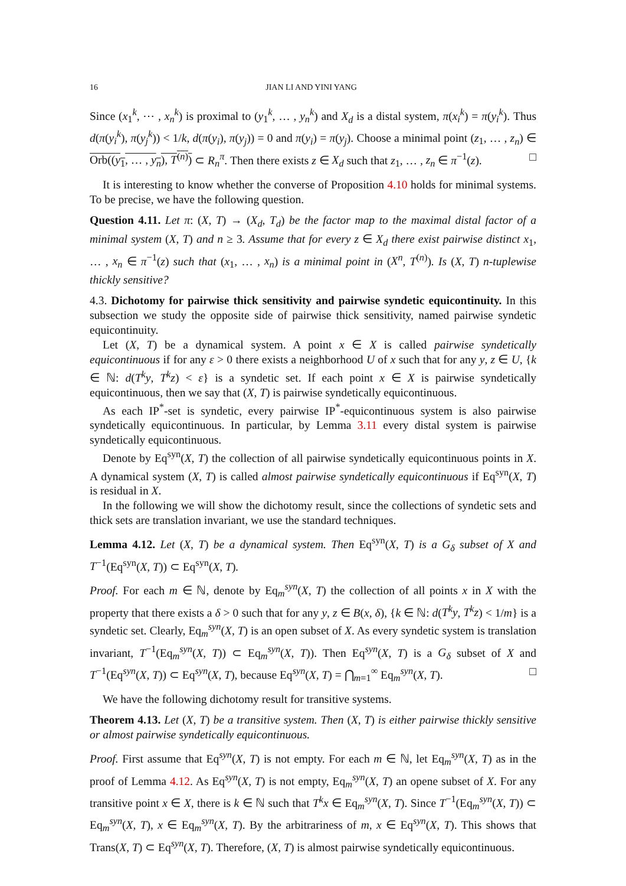16 JIAN LI AND YINI YANG
Since (x<sub>1</sub><sup>k</sup>, ⋯ , x<sub>n</sub><sup>k</sup>) is proximal to (y<sub>1</sub><sup>k</sup>, … , y<sub>n</sub><sup>k</sup>) and X<sub>d</sub> is a distal system, π(x<sub>i</sub><sup>k</sup>) = π(y<sub>i</sub><sup>k</sup>). Thus d(π(y<sub>i</sub><sup>k</sup>), π(y<sub>j</sub><sup>k</sup>)) < 1/k, d(π(y<sub>i</sub>), π(y<sub>j</sub>)) = 0 and π(y<sub>i</sub>) = π(y<sub>j</sub>). Choose a minimal point (z<sub>1</sub>, … , z<sub>n</sub>) ∈ Orb((y<sub>1</sub>, … , y<sub>n</sub>), T<sup>(n)</sup>) ⊂ R<sub>n</sub><sup>π</sup>. Then there exists z ∈ X<sub>d</sub> such that z<sub>1</sub>, … , z<sub>n</sub> ∈ π<sup>−1</sup>(z). □
It is interesting to know whether the converse of Proposition 4.10 holds for minimal systems. To be precise, we have the following question.
Question 4.11. Let π: (X, T) → (X<sub>d</sub>, T<sub>d</sub>) be the factor map to the maximal distal factor of a minimal system (X, T) and n ≥ 3. Assume that for every z ∈ X<sub>d</sub> there exist pairwise distinct x<sub>1</sub>, … , x<sub>n</sub> ∈ π<sup>−1</sup>(z) such that (x<sub>1</sub>, … , x<sub>n</sub>) is a minimal point in (X<sup>n</sup>, T<sup>(n)</sup>). Is (X, T) n-tuplewise thickly sensitive?
4.3. Dichotomy for pairwise thick sensitivity and pairwise syndetic equicontinuity. In this subsection we study the opposite side of pairwise thick sensitivity, named pairwise syndetic equicontinuity.
Let (X, T) be a dynamical system. A point x ∈ X is called pairwise syndetically equicontinuous if for any ε > 0 there exists a neighborhood U of x such that for any y, z ∈ U, {k ∈ ℕ: d(T<sup>k</sup>y, T<sup>k</sup>z) < ε} is a syndetic set. If each point x ∈ X is pairwise syndetically equicontinuous, then we say that (X, T) is pairwise syndetically equicontinuous.
As each IP<sup>*</sup>-set is syndetic, every pairwise IP<sup>*</sup>-equicontinuous system is also pairwise syndetically equicontinuous. In particular, by Lemma 3.11 every distal system is pairwise syndetically equicontinuous.
Denote by Eq<sup>syn</sup>(X, T) the collection of all pairwise syndetically equicontinuous points in X. A dynamical system (X, T) is called almost pairwise syndetically equicontinuous if Eq<sup>syn</sup>(X, T) is residual in X.
In the following we will show the dichotomy result, since the collections of syndetic sets and thick sets are translation invariant, we use the standard techniques.
Lemma 4.12. Let (X, T) be a dynamical system. Then Eq<sup>syn</sup>(X, T) is a G<sub>δ</sub> subset of X and T<sup>−1</sup>(Eq<sup>syn</sup>(X, T)) ⊂ Eq<sup>syn</sup>(X, T).
Proof. For each m ∈ ℕ, denote by Eq<sub>m</sub><sup>syn</sup>(X, T) the collection of all points x in X with the property that there exists a δ > 0 such that for any y, z ∈ B(x, δ), {k ∈ ℕ: d(T<sup>k</sup>y, T<sup>k</sup>z) < 1/m} is a syndetic set. Clearly, Eq<sub>m</sub><sup>syn</sup>(X, T) is an open subset of X. As every syndetic system is translation invariant, T<sup>−1</sup>(Eq<sub>m</sub><sup>syn</sup>(X, T)) ⊂ Eq<sub>m</sub><sup>syn</sup>(X, T)). Then Eq<sup>syn</sup>(X, T) is a G<sub>δ</sub> subset of X and T<sup>−1</sup>(Eq<sup>syn</sup>(X, T)) ⊂ Eq<sup>syn</sup>(X, T), because Eq<sup>syn</sup>(X, T) = ⋂<sub>m=1</sub><sup>∞</sup> Eq<sub>m</sub><sup>syn</sup>(X, T). □
We have the following dichotomy result for transitive systems.
Theorem 4.13. Let (X, T) be a transitive system. Then (X, T) is either pairwise thickly sensitive or almost pairwise syndetically equicontinuous.
Proof. First assume that Eq<sup>syn</sup>(X, T) is not empty. For each m ∈ ℕ, let Eq<sub>m</sub><sup>syn</sup>(X, T) as in the proof of Lemma 4.12. As Eq<sup>syn</sup>(X, T) is not empty, Eq<sub>m</sub><sup>syn</sup>(X, T) an opene subset of X. For any transitive point x ∈ X, there is k ∈ ℕ such that T<sup>k</sup>x ∈ Eq<sub>m</sub><sup>syn</sup>(X, T). Since T<sup>−1</sup>(Eq<sub>m</sub><sup>syn</sup>(X, T)) ⊂ Eq<sub>m</sub><sup>syn</sup>(X, T), x ∈ Eq<sub>m</sub><sup>syn</sup>(X, T). By the arbitrariness of m, x ∈ Eq<sup>syn</sup>(X, T). This shows that Trans(X, T) ⊂ Eq<sup>syn</sup>(X, T). Therefore, (X, T) is almost pairwise syndetically equicontinuous.